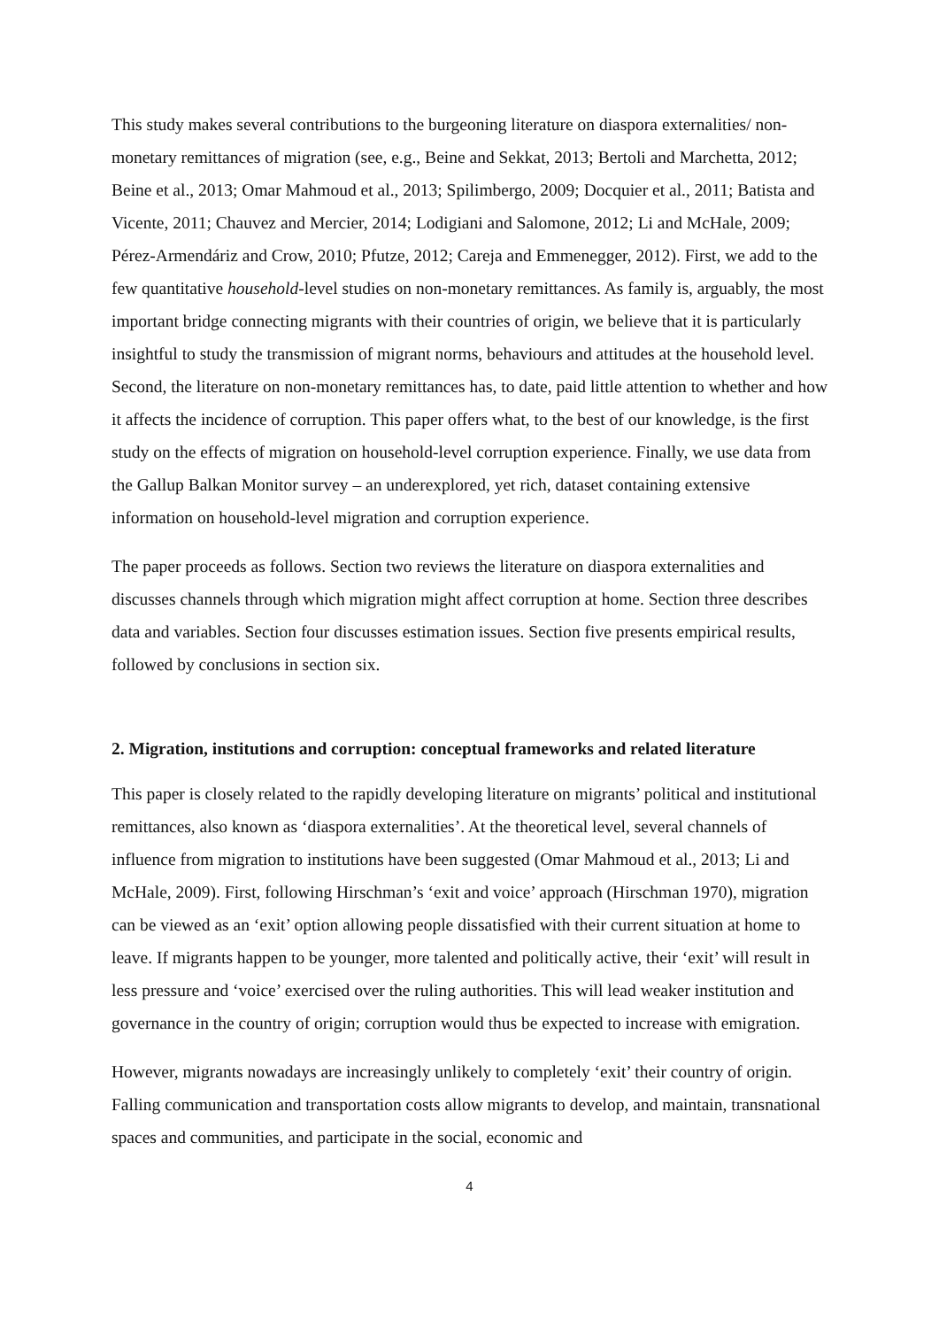This study makes several contributions to the burgeoning literature on diaspora externalities/ non-monetary remittances of migration (see, e.g., Beine and Sekkat, 2013; Bertoli and Marchetta, 2012; Beine et al., 2013; Omar Mahmoud et al., 2013; Spilimbergo, 2009; Docquier et al., 2011; Batista and Vicente, 2011; Chauvez and Mercier, 2014; Lodigiani and Salomone, 2012; Li and McHale, 2009; Pérez-Armendáriz and Crow, 2010; Pfutze, 2012; Careja and Emmenegger, 2012). First, we add to the few quantitative household-level studies on non-monetary remittances. As family is, arguably, the most important bridge connecting migrants with their countries of origin, we believe that it is particularly insightful to study the transmission of migrant norms, behaviours and attitudes at the household level. Second, the literature on non-monetary remittances has, to date, paid little attention to whether and how it affects the incidence of corruption. This paper offers what, to the best of our knowledge, is the first study on the effects of migration on household-level corruption experience. Finally, we use data from the Gallup Balkan Monitor survey – an underexplored, yet rich, dataset containing extensive information on household-level migration and corruption experience.
The paper proceeds as follows. Section two reviews the literature on diaspora externalities and discusses channels through which migration might affect corruption at home. Section three describes data and variables. Section four discusses estimation issues. Section five presents empirical results, followed by conclusions in section six.
2. Migration, institutions and corruption: conceptual frameworks and related literature
This paper is closely related to the rapidly developing literature on migrants’ political and institutional remittances, also known as ‘diaspora externalities’. At the theoretical level, several channels of influence from migration to institutions have been suggested (Omar Mahmoud et al., 2013; Li and McHale, 2009). First, following Hirschman’s ‘exit and voice’ approach (Hirschman 1970), migration can be viewed as an ‘exit’ option allowing people dissatisfied with their current situation at home to leave. If migrants happen to be younger, more talented and politically active, their ‘exit’ will result in less pressure and ‘voice’ exercised over the ruling authorities. This will lead weaker institution and governance in the country of origin; corruption would thus be expected to increase with emigration.
However, migrants nowadays are increasingly unlikely to completely ‘exit’ their country of origin. Falling communication and transportation costs allow migrants to develop, and maintain, transnational spaces and communities, and participate in the social, economic and
4